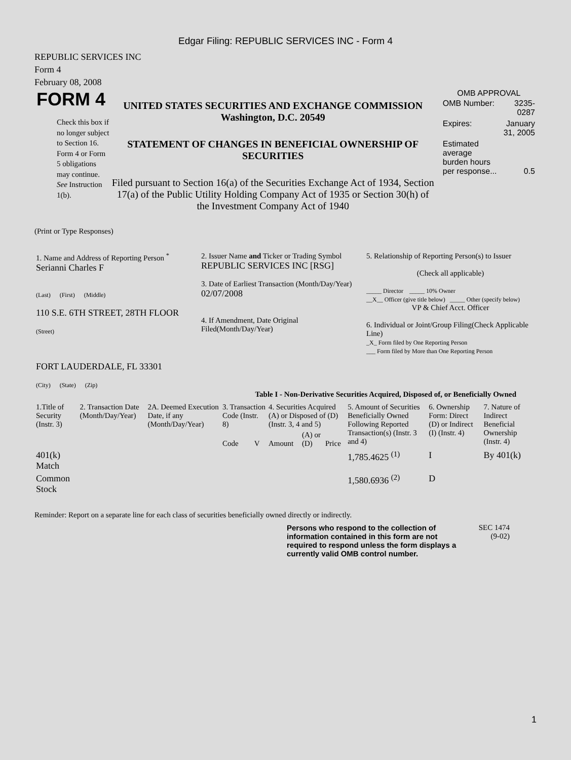Edgar Filing: REPUBLIC SERVICES INC - Form 4
REPUBLIC SERVICES INC
Form 4
February 08, 2008
FORM 4
Check this box if no longer subject to Section 16. Form 4 or Form 5 obligations may continue. See Instruction 1(b).
UNITED STATES SECURITIES AND EXCHANGE COMMISSION
Washington, D.C. 20549
STATEMENT OF CHANGES IN BENEFICIAL OWNERSHIP OF SECURITIES
Filed pursuant to Section 16(a) of the Securities Exchange Act of 1934, Section 17(a) of the Public Utility Holding Company Act of 1935 or Section 30(h) of the Investment Company Act of 1940
OMB APPROVAL
| OMB Number: | 3235-0287 |
| Expires: | January 31, 2005 |
| Estimated average burden hours per response... | 0.5 |
(Print or Type Responses)
| 1. Name and Address of Reporting Person <sup>*</sup> Serianni Charles F (Last) (First) (Middle) 110 S.E. 6TH STREET, 28TH FLOOR (Street) FORT LAUDERDALE, FL 33301 (City) (State) (Zip) | 2. Issuer Name and Ticker or Trading Symbol REPUBLIC SERVICES INC [RSG] 3. Date of Earliest Transaction (Month/Day/Year) 02/07/2008 4. If Amendment, Date Original Filed(Month/Day/Year) | 5. Relationship of Reporting Person(s) to Issuer (Check all applicable) _____ Director _____ 10% Owner __X__ Officer (give title below) _____ Other (specify below) VP & Chief Acct. Officer 6. Individual or Joint/Group Filing(Check Applicable Line) _X_ Form filed by One Reporting Person ___ Form filed by More than One Reporting Person |
Table I - Non-Derivative Securities Acquired, Disposed of, or Beneficially Owned
| 1.Title of Security (Instr. 3) | 2. Transaction Date (Month/Day/Year) | 2A. Deemed Execution Date, if any (Month/Day/Year) | 3. Transaction Code (Instr. 8) | | 4. Securities Acquired (A) or Disposed of (D) (Instr. 3, 4 and 5) | | | 5. Amount of Securities Beneficially Owned Following Reported Transaction(s) (Instr. 3 and 4) | 6. Ownership Form: Direct (D) or Indirect (I) (Instr. 4) | 7. Nature of Indirect Beneficial Ownership (Instr. 4) |
| --- | --- | --- | --- | --- | --- | --- | --- | --- | --- | --- |
| | | | Code | V | Amount | (A) or (D) | Price | | | |
| 401(k) Match | | | | | | | | 1,785.4625 <sup>(1)</sup> | I | By 401(k) |
| Common Stock | | | | | | | | 1,580.6936 <sup>(2)</sup> | D | |
Reminder: Report on a separate line for each class of securities beneficially owned directly or indirectly.
Persons who respond to the collection of information contained in this form are not required to respond unless the form displays a currently valid OMB control number.
SEC 1474
(9-02)
1